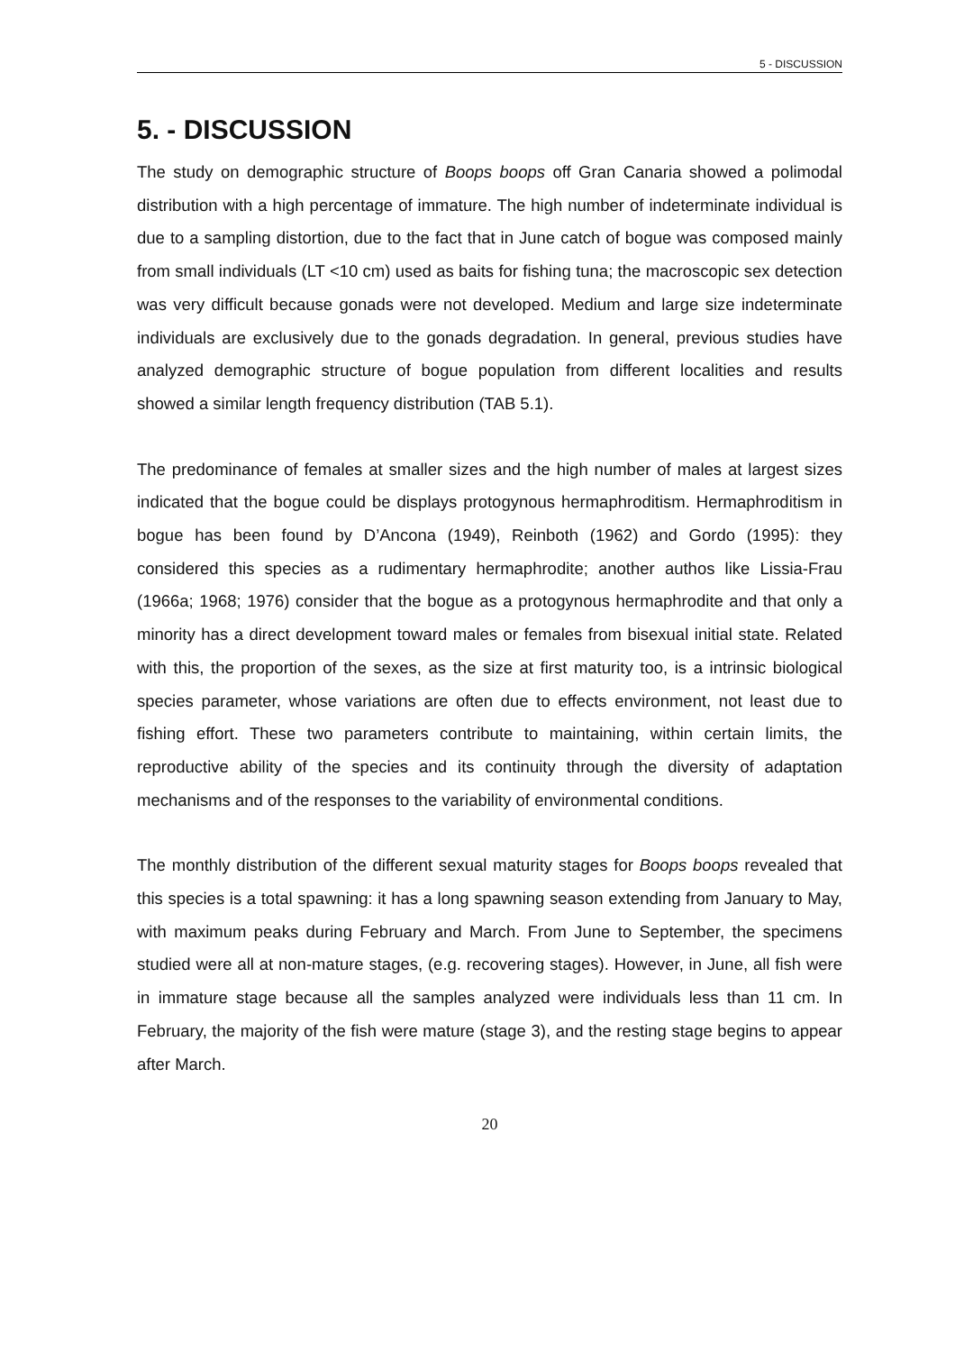5 - DISCUSSION
5. - DISCUSSION
The study on demographic structure of Boops boops off Gran Canaria showed a polimodal distribution with a high percentage of immature. The high number of indeterminate individual is due to a sampling distortion, due to the fact that in June catch of bogue was composed mainly from small individuals (LT <10 cm) used as baits for fishing tuna; the macroscopic sex detection was very difficult because gonads were not developed. Medium and large size indeterminate individuals are exclusively due to the gonads degradation. In general, previous studies have analyzed demographic structure of bogue population from different localities and results showed a similar length frequency distribution (TAB 5.1).
The predominance of females at smaller sizes and the high number of males at largest sizes indicated that the bogue could be displays protogynous hermaphroditism. Hermaphroditism in bogue has been found by D’Ancona (1949), Reinboth (1962) and Gordo (1995): they considered this species as a rudimentary hermaphrodite; another authos like Lissia-Frau (1966a; 1968; 1976) consider that the bogue as a protogynous hermaphrodite and that only a minority has a direct development toward males or females from bisexual initial state. Related with this, the proportion of the sexes, as the size at first maturity too, is a intrinsic biological species parameter, whose variations are often due to effects environment, not least due to fishing effort. These two parameters contribute to maintaining, within certain limits, the reproductive ability of the species and its continuity through the diversity of adaptation mechanisms and of the responses to the variability of environmental conditions.
The monthly distribution of the different sexual maturity stages for Boops boops revealed that this species is a total spawning: it has a long spawning season extending from January to May, with maximum peaks during February and March. From June to September, the specimens studied were all at non-mature stages, (e.g. recovering stages). However, in June, all fish were in immature stage because all the samples analyzed were individuals less than 11 cm. In February, the majority of the fish were mature (stage 3), and the resting stage begins to appear after March.
20